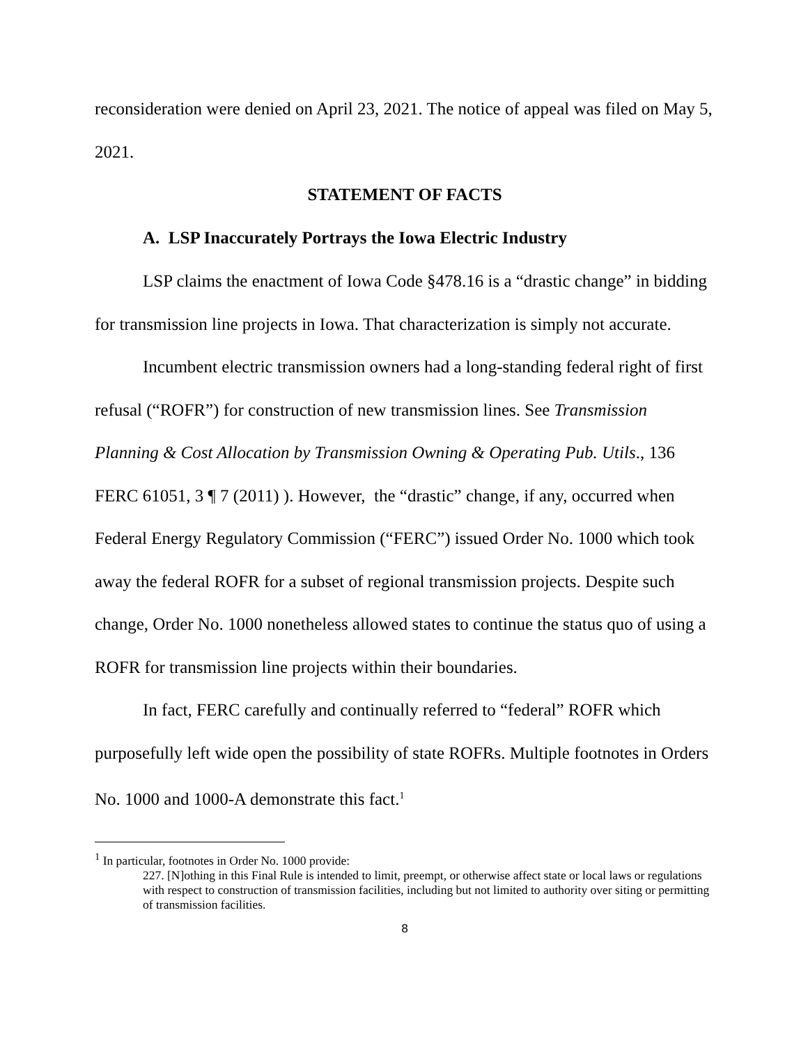reconsideration were denied on April 23, 2021. The notice of appeal was filed on May 5, 2021.
STATEMENT OF FACTS
A. LSP Inaccurately Portrays the Iowa Electric Industry
LSP claims the enactment of Iowa Code §478.16 is a “drastic change” in bidding for transmission line projects in Iowa. That characterization is simply not accurate.
Incumbent electric transmission owners had a long-standing federal right of first refusal (“ROFR”) for construction of new transmission lines. See Transmission Planning & Cost Allocation by Transmission Owning & Operating Pub. Utils., 136 FERC 61051, 3 ¶ 7 (2011) ). However, the “drastic” change, if any, occurred when Federal Energy Regulatory Commission (“FERC”) issued Order No. 1000 which took away the federal ROFR for a subset of regional transmission projects. Despite such change, Order No. 1000 nonetheless allowed states to continue the status quo of using a ROFR for transmission line projects within their boundaries.
In fact, FERC carefully and continually referred to “federal” ROFR which purposefully left wide open the possibility of state ROFRs. Multiple footnotes in Orders No. 1000 and 1000-A demonstrate this fact.<sup>1</sup>
<sup>1</sup> In particular, footnotes in Order No. 1000 provide:
227. [N]othing in this Final Rule is intended to limit, preempt, or otherwise affect state or local laws or regulations with respect to construction of transmission facilities, including but not limited to authority over siting or permitting of transmission facilities.
8